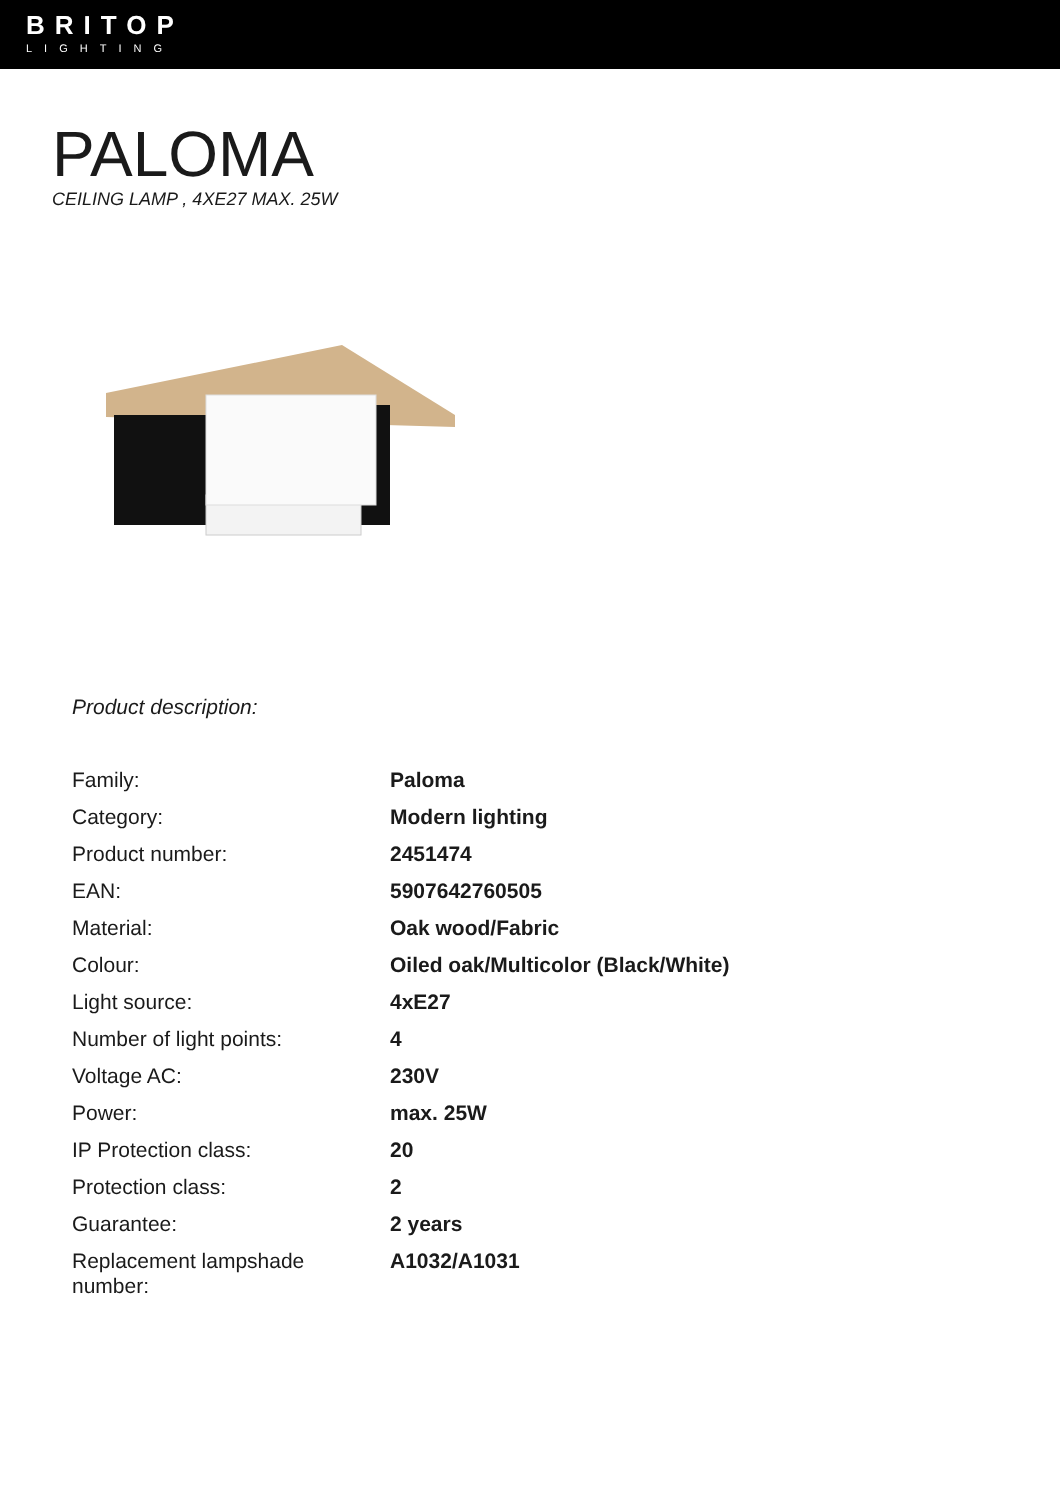BRITOP
LIGHTING
PALOMA
CEILING LAMP , 4XE27 MAX. 25W
Product description:
| Family: | Paloma |
| Category: | Modern lighting |
| Product number: | 2451474 |
| EAN: | 5907642760505 |
| Material: | Oak wood/Fabric |
| Colour: | Oiled oak/Multicolor (Black/White) |
| Light source: | 4xE27 |
| Number of light points: | 4 |
| Voltage AC: | 230V |
| Power: | max. 25W |
| IP Protection class: | 20 |
| Protection class: | 2 |
| Guarantee: | 2 years |
| Replacement lampshade number: | A1032/A1031 |